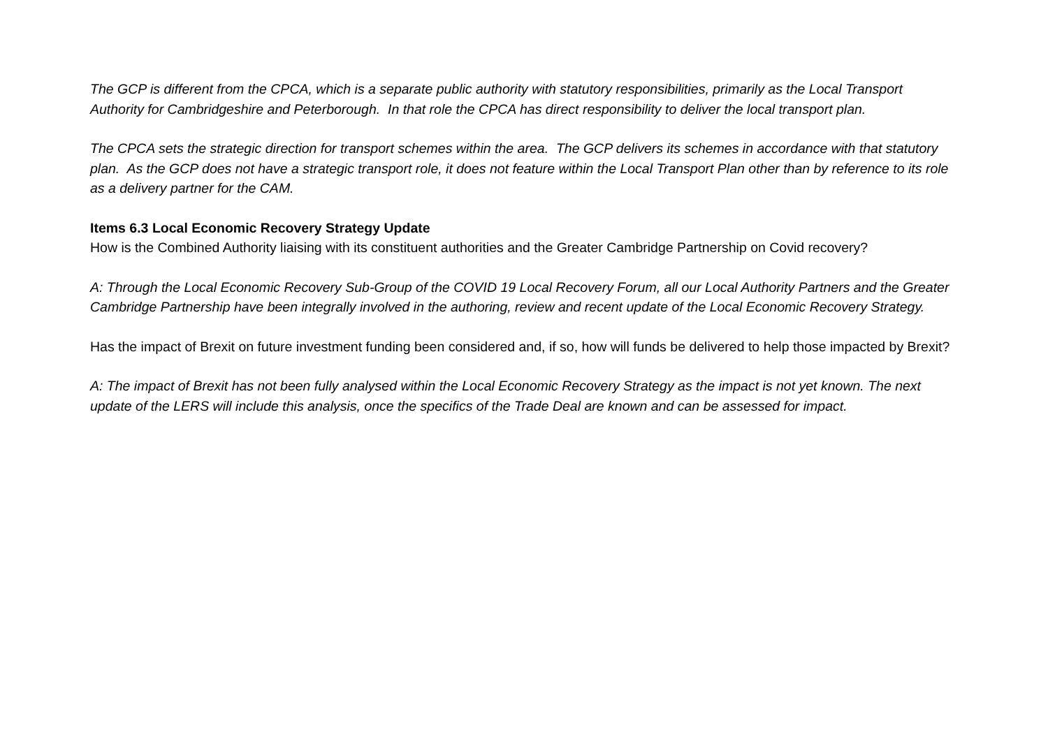The GCP is different from the CPCA, which is a separate public authority with statutory responsibilities, primarily as the Local Transport Authority for Cambridgeshire and Peterborough. In that role the CPCA has direct responsibility to deliver the local transport plan.
The CPCA sets the strategic direction for transport schemes within the area. The GCP delivers its schemes in accordance with that statutory plan. As the GCP does not have a strategic transport role, it does not feature within the Local Transport Plan other than by reference to its role as a delivery partner for the CAM.
Items 6.3 Local Economic Recovery Strategy Update
How is the Combined Authority liaising with its constituent authorities and the Greater Cambridge Partnership on Covid recovery?
A: Through the Local Economic Recovery Sub-Group of the COVID 19 Local Recovery Forum, all our Local Authority Partners and the Greater Cambridge Partnership have been integrally involved in the authoring, review and recent update of the Local Economic Recovery Strategy.
Has the impact of Brexit on future investment funding been considered and, if so, how will funds be delivered to help those impacted by Brexit?
A: The impact of Brexit has not been fully analysed within the Local Economic Recovery Strategy as the impact is not yet known. The next update of the LERS will include this analysis, once the specifics of the Trade Deal are known and can be assessed for impact.